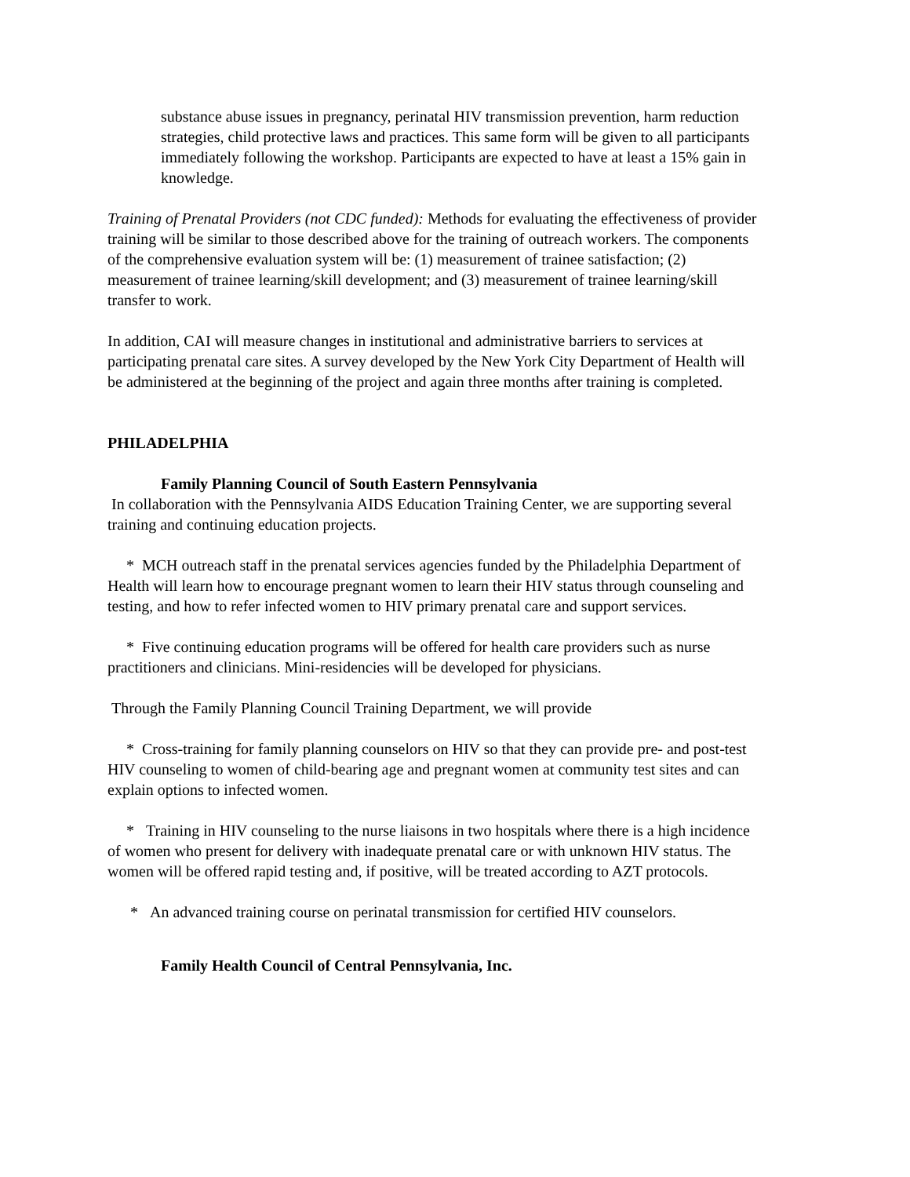substance abuse issues in pregnancy, perinatal HIV transmission prevention, harm reduction strategies, child protective laws and practices. This same form will be given to all participants immediately following the workshop. Participants are expected to have at least a 15% gain in knowledge.
Training of Prenatal Providers (not CDC funded): Methods for evaluating the effectiveness of provider training will be similar to those described above for the training of outreach workers. The components of the comprehensive evaluation system will be: (1) measurement of trainee satisfaction; (2) measurement of trainee learning/skill development; and (3) measurement of trainee learning/skill transfer to work.
In addition, CAI will measure changes in institutional and administrative barriers to services at participating prenatal care sites. A survey developed by the New York City Department of Health will be administered at the beginning of the project and again three months after training is completed.
PHILADELPHIA
Family Planning Council of South Eastern Pennsylvania
In collaboration with the Pennsylvania AIDS Education Training Center, we are supporting several training and continuing education projects.
* MCH outreach staff in the prenatal services agencies funded by the Philadelphia Department of Health will learn how to encourage pregnant women to learn their HIV status through counseling and testing, and how to refer infected women to HIV primary prenatal care and support services.
* Five continuing education programs will be offered for health care providers such as nurse practitioners and clinicians. Mini-residencies will be developed for physicians.
Through the Family Planning Council Training Department, we will provide
* Cross-training for family planning counselors on HIV so that they can provide pre- and post-test HIV counseling to women of child-bearing age and pregnant women at community test sites and can explain options to infected women.
* Training in HIV counseling to the nurse liaisons in two hospitals where there is a high incidence of women who present for delivery with inadequate prenatal care or with unknown HIV status. The women will be offered rapid testing and, if positive, will be treated according to AZT protocols.
* An advanced training course on perinatal transmission for certified HIV counselors.
Family Health Council of Central Pennsylvania, Inc.